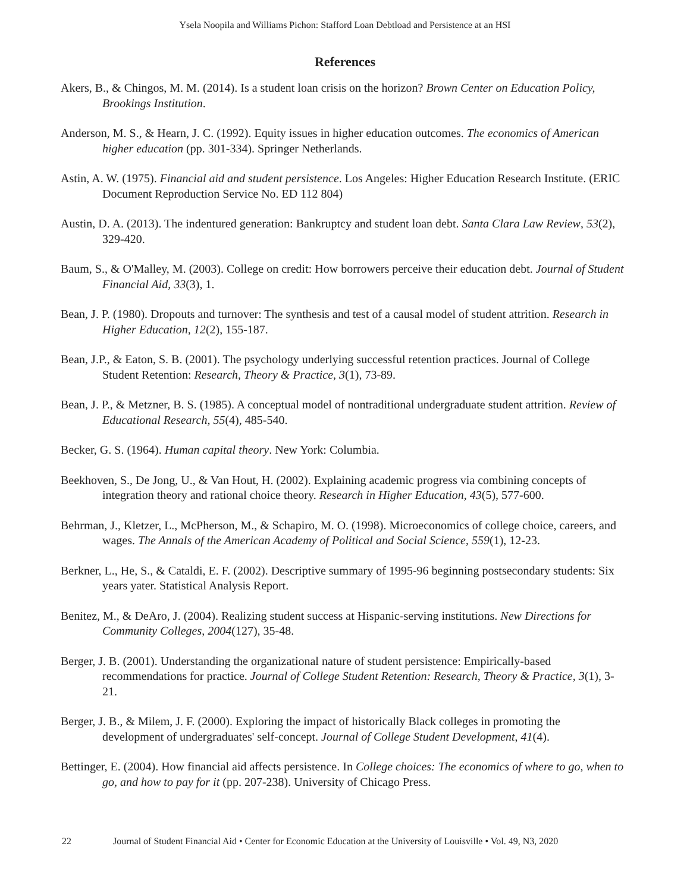Ysela Noopila and Williams Pichon: Stafford Loan Debtload and Persistence at an HSI
References
Akers, B., & Chingos, M. M. (2014). Is a student loan crisis on the horizon? Brown Center on Education Policy, Brookings Institution.
Anderson, M. S., & Hearn, J. C. (1992). Equity issues in higher education outcomes. The economics of American higher education (pp. 301-334). Springer Netherlands.
Astin, A. W. (1975). Financial aid and student persistence. Los Angeles: Higher Education Research Institute. (ERIC Document Reproduction Service No. ED 112 804)
Austin, D. A. (2013). The indentured generation: Bankruptcy and student loan debt. Santa Clara Law Review, 53(2), 329-420.
Baum, S., & O'Malley, M. (2003). College on credit: How borrowers perceive their education debt. Journal of Student Financial Aid, 33(3), 1.
Bean, J. P. (1980). Dropouts and turnover: The synthesis and test of a causal model of student attrition. Research in Higher Education, 12(2), 155-187.
Bean, J.P., & Eaton, S. B. (2001). The psychology underlying successful retention practices. Journal of College Student Retention: Research, Theory & Practice, 3(1), 73-89.
Bean, J. P., & Metzner, B. S. (1985). A conceptual model of nontraditional undergraduate student attrition. Review of Educational Research, 55(4), 485-540.
Becker, G. S. (1964). Human capital theory. New York: Columbia.
Beekhoven, S., De Jong, U., & Van Hout, H. (2002). Explaining academic progress via combining concepts of integration theory and rational choice theory. Research in Higher Education, 43(5), 577-600.
Behrman, J., Kletzer, L., McPherson, M., & Schapiro, M. O. (1998). Microeconomics of college choice, careers, and wages. The Annals of the American Academy of Political and Social Science, 559(1), 12-23.
Berkner, L., He, S., & Cataldi, E. F. (2002). Descriptive summary of 1995-96 beginning postsecondary students: Six years yater. Statistical Analysis Report.
Benitez, M., & DeAro, J. (2004). Realizing student success at Hispanic-serving institutions. New Directions for Community Colleges, 2004(127), 35-48.
Berger, J. B. (2001). Understanding the organizational nature of student persistence: Empirically-based recommendations for practice. Journal of College Student Retention: Research, Theory & Practice, 3(1), 3-21.
Berger, J. B., & Milem, J. F. (2000). Exploring the impact of historically Black colleges in promoting the development of undergraduates' self-concept. Journal of College Student Development, 41(4).
Bettinger, E. (2004). How financial aid affects persistence. In College choices: The economics of where to go, when to go, and how to pay for it (pp. 207-238). University of Chicago Press.
22 Journal of Student Financial Aid • Center for Economic Education at the University of Louisville • Vol. 49, N3, 2020